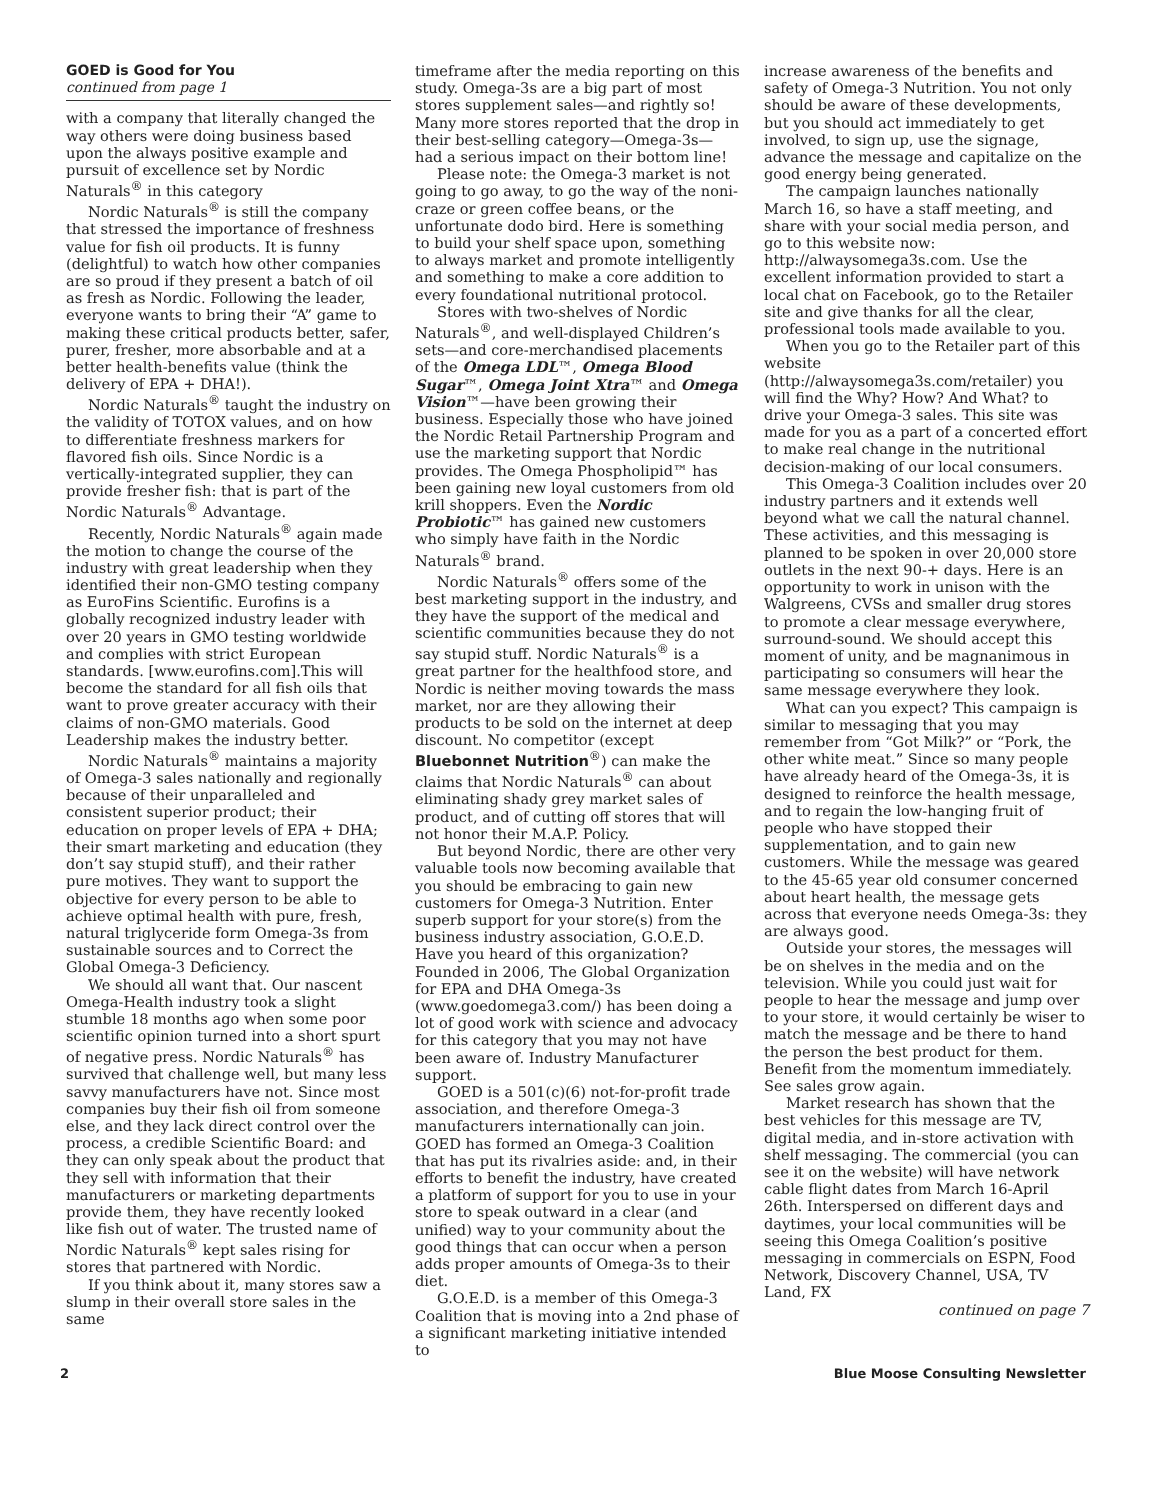GOED is Good for You
continued from page 1
with a company that literally changed the way others were doing business based upon the always positive example and pursuit of excellence set by Nordic Naturals<sup>®</sup> in this category
Nordic Naturals<sup>®</sup> is still the company that stressed the importance of freshness value for fish oil products. It is funny (delightful) to watch how other companies are so proud if they present a batch of oil as fresh as Nordic. Following the leader, everyone wants to bring their “A” game to making these critical products better, safer, purer, fresher, more absorbable and at a better health-benefits value (think the delivery of EPA + DHA!).
Nordic Naturals<sup>®</sup> taught the industry on the validity of TOTOX values, and on how to differentiate freshness markers for flavored fish oils. Since Nordic is a vertically-integrated supplier, they can provide fresher fish: that is part of the Nordic Naturals<sup>®</sup> Advantage.
Recently, Nordic Naturals<sup>®</sup> again made the motion to change the course of the industry with great leadership when they identified their non-GMO testing company as EuroFins Scientific. Eurofins is a globally recognized industry leader with over 20 years in GMO testing worldwide and complies with strict European standards. [www.eurofins.com].This will become the standard for all fish oils that want to prove greater accuracy with their claims of non-GMO materials. Good Leadership makes the industry better.
Nordic Naturals<sup>®</sup> maintains a majority of Omega-3 sales nationally and regionally because of their unparalleled and consistent superior product; their education on proper levels of EPA + DHA; their smart marketing and education (they don’t say stupid stuff), and their rather pure motives. They want to support the objective for every person to be able to achieve optimal health with pure, fresh, natural triglyceride form Omega-3s from sustainable sources and to Correct the Global Omega-3 Deficiency.
We should all want that. Our nascent Omega-Health industry took a slight stumble 18 months ago when some poor scientific opinion turned into a short spurt of negative press. Nordic Naturals<sup>®</sup> has survived that challenge well, but many less savvy manufacturers have not. Since most companies buy their fish oil from someone else, and they lack direct control over the process, a credible Scientific Board: and they can only speak about the product that they sell with information that their manufacturers or marketing departments provide them, they have recently looked like fish out of water. The trusted name of Nordic Naturals<sup>®</sup> kept sales rising for stores that partnered with Nordic.
If you think about it, many stores saw a slump in their overall store sales in the same
timeframe after the media reporting on this study. Omega-3s are a big part of most stores supplement sales—and rightly so! Many more stores reported that the drop in their best-selling category—Omega-3s—had a serious impact on their bottom line!
Please note: the Omega-3 market is not going to go away, to go the way of the noni-craze or green coffee beans, or the unfortunate dodo bird. Here is something to build your shelf space upon, something to always market and promote intelligently and something to make a core addition to every foundational nutritional protocol.
Stores with two-shelves of Nordic Naturals<sup>®</sup>, and well-displayed Children’s sets—and core-merchandised placements of the Omega LDL™, Omega Blood Sugar™, Omega Joint Xtra™ and Omega Vision™—have been growing their business. Especially those who have joined the Nordic Retail Partnership Program and use the marketing support that Nordic provides. The Omega Phospholipid™ has been gaining new loyal customers from old krill shoppers. Even the Nordic Probiotic™ has gained new customers who simply have faith in the Nordic Naturals<sup>®</sup> brand.
Nordic Naturals<sup>®</sup> offers some of the best marketing support in the industry, and they have the support of the medical and scientific communities because they do not say stupid stuff. Nordic Naturals<sup>®</sup> is a great partner for the healthfood store, and Nordic is neither moving towards the mass market, nor are they allowing their products to be sold on the internet at deep discount. No competitor (except Bluebonnet Nutrition<sup>®</sup>) can make the claims that Nordic Naturals<sup>®</sup> can about eliminating shady grey market sales of product, and of cutting off stores that will not honor their M.A.P. Policy.
But beyond Nordic, there are other very valuable tools now becoming available that you should be embracing to gain new customers for Omega-3 Nutrition. Enter superb support for your store(s) from the business industry association, G.O.E.D. Have you heard of this organization? Founded in 2006, The Global Organization for EPA and DHA Omega-3s (www.goedomega3.com/) has been doing a lot of good work with science and advocacy for this category that you may not have been aware of. Industry Manufacturer support.
GOED is a 501(c)(6) not-for-profit trade association, and therefore Omega-3 manufacturers internationally can join. GOED has formed an Omega-3 Coalition that has put its rivalries aside: and, in their efforts to benefit the industry, have created a platform of support for you to use in your store to speak outward in a clear (and unified) way to your community about the good things that can occur when a person adds proper amounts of Omega-3s to their diet.
G.O.E.D. is a member of this Omega-3 Coalition that is moving into a 2nd phase of a significant marketing initiative intended to
increase awareness of the benefits and safety of Omega-3 Nutrition. You not only should be aware of these developments, but you should act immediately to get involved, to sign up, use the signage, advance the message and capitalize on the good energy being generated.
The campaign launches nationally March 16, so have a staff meeting, and share with your social media person, and go to this website now: http://alwaysomega3s.com. Use the excellent information provided to start a local chat on Facebook, go to the Retailer site and give thanks for all the clear, professional tools made available to you.
When you go to the Retailer part of this website (http://alwaysomega3s.com/retailer) you will find the Why? How? And What? to drive your Omega-3 sales. This site was made for you as a part of a concerted effort to make real change in the nutritional decision-making of our local consumers.
This Omega-3 Coalition includes over 20 industry partners and it extends well beyond what we call the natural channel. These activities, and this messaging is planned to be spoken in over 20,000 store outlets in the next 90-+ days. Here is an opportunity to work in unison with the Walgreens, CVSs and smaller drug stores to promote a clear message everywhere, surround-sound. We should accept this moment of unity, and be magnanimous in participating so consumers will hear the same message everywhere they look.
What can you expect? This campaign is similar to messaging that you may remember from “Got Milk?” or “Pork, the other white meat.” Since so many people have already heard of the Omega-3s, it is designed to reinforce the health message, and to regain the low-hanging fruit of people who have stopped their supplementation, and to gain new customers. While the message was geared to the 45-65 year old consumer concerned about heart health, the message gets across that everyone needs Omega-3s: they are always good.
Outside your stores, the messages will be on shelves in the media and on the television. While you could just wait for people to hear the message and jump over to your store, it would certainly be wiser to match the message and be there to hand the person the best product for them. Benefit from the momentum immediately. See sales grow again.
Market research has shown that the best vehicles for this message are TV, digital media, and in-store activation with shelf messaging. The commercial (you can see it on the website) will have network cable flight dates from March 16-April 26th. Interspersed on different days and daytimes, your local communities will be seeing this Omega Coalition’s positive messaging in commercials on ESPN, Food Network, Discovery Channel, USA, TV Land, FX
continued on page 7
2 Blue Moose Consulting Newsletter